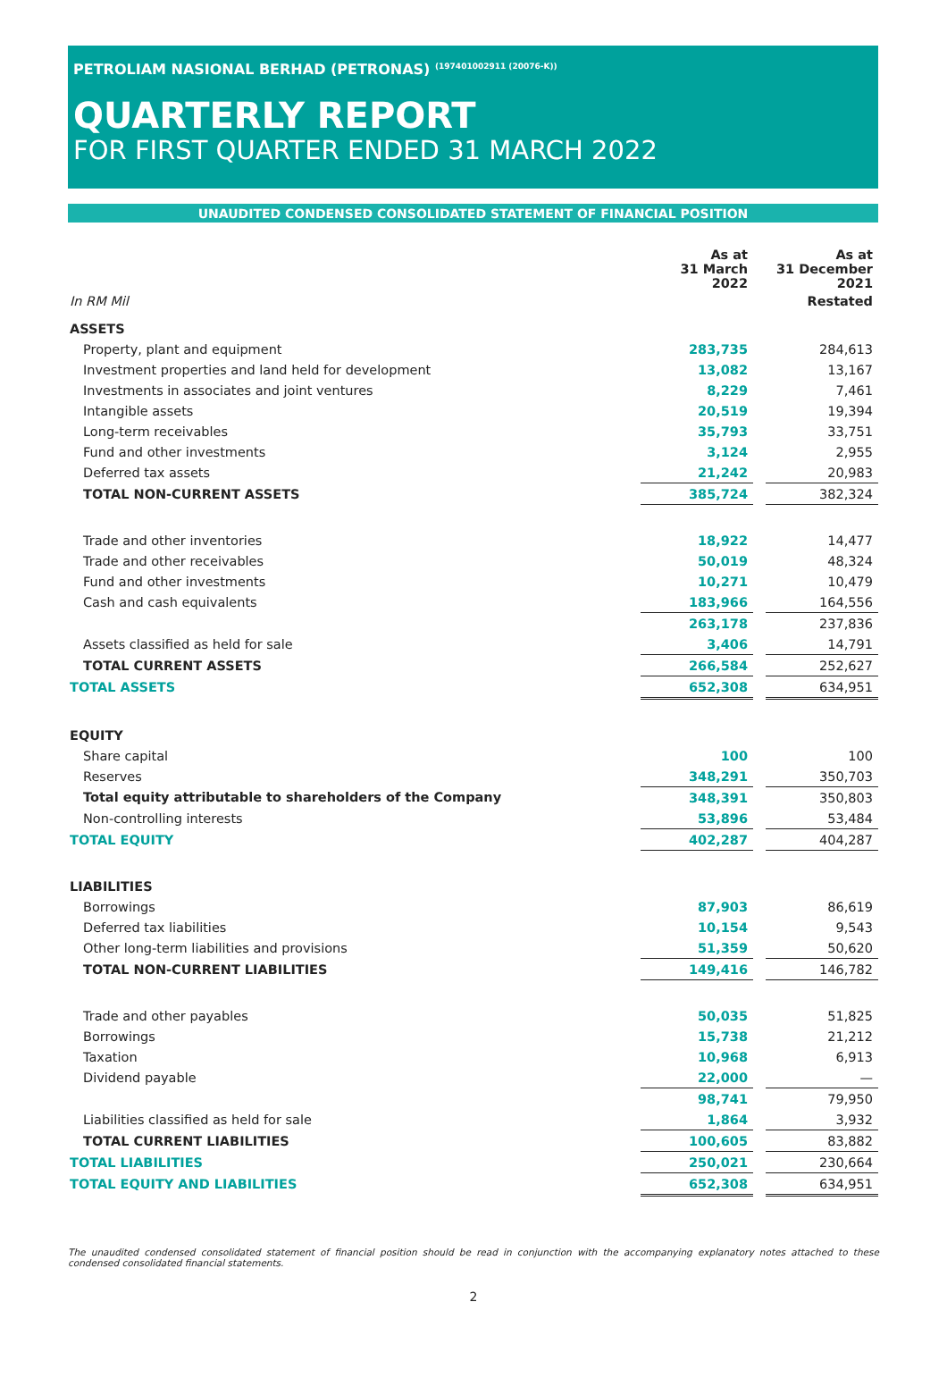PETROLIAM NASIONAL BERHAD (PETRONAS) <sup>(197401002911 (20076-K))</sup>
QUARTERLY REPORT
FOR FIRST QUARTER ENDED 31 MARCH 2022
UNAUDITED CONDENSED CONSOLIDATED STATEMENT OF FINANCIAL POSITION
| | As at 31 March 2022 | | As at 31 December 2021 |
| --- | --- | --- | --- |
| In RM Mil | | | Restated |
| ASSETS | | | |
| Property, plant and equipment | 283,735 | | 284,613 |
| Investment properties and land held for development | 13,082 | | 13,167 |
| Investments in associates and joint ventures | 8,229 | | 7,461 |
| Intangible assets | 20,519 | | 19,394 |
| Long-term receivables | 35,793 | | 33,751 |
| Fund and other investments | 3,124 | | 2,955 |
| Deferred tax assets | 21,242 | | 20,983 |
| TOTAL NON-CURRENT ASSETS | 385,724 | | 382,324 |
| Trade and other inventories | 18,922 | | 14,477 |
| Trade and other receivables | 50,019 | | 48,324 |
| Fund and other investments | 10,271 | | 10,479 |
| Cash and cash equivalents | 183,966 | | 164,556 |
| | 263,178 | | 237,836 |
| Assets classified as held for sale | 3,406 | | 14,791 |
| TOTAL CURRENT ASSETS | 266,584 | | 252,627 |
| TOTAL ASSETS | 652,308 | | 634,951 |
| EQUITY | | | |
| Share capital | 100 | | 100 |
| Reserves | 348,291 | | 350,703 |
| Total equity attributable to shareholders of the Company | 348,391 | | 350,803 |
| Non-controlling interests | 53,896 | | 53,484 |
| TOTAL EQUITY | 402,287 | | 404,287 |
| LIABILITIES | | | |
| Borrowings | 87,903 | | 86,619 |
| Deferred tax liabilities | 10,154 | | 9,543 |
| Other long-term liabilities and provisions | 51,359 | | 50,620 |
| TOTAL NON-CURRENT LIABILITIES | 149,416 | | 146,782 |
| Trade and other payables | 50,035 | | 51,825 |
| Borrowings | 15,738 | | 21,212 |
| Taxation | 10,968 | | 6,913 |
| Dividend payable | 22,000 | | — |
| | 98,741 | | 79,950 |
| Liabilities classified as held for sale | 1,864 | | 3,932 |
| TOTAL CURRENT LIABILITIES | 100,605 | | 83,882 |
| TOTAL LIABILITIES | 250,021 | | 230,664 |
| TOTAL EQUITY AND LIABILITIES | 652,308 | | 634,951 |
The unaudited condensed consolidated statement of financial position should be read in conjunction with the accompanying explanatory notes attached to these condensed consolidated financial statements.
2